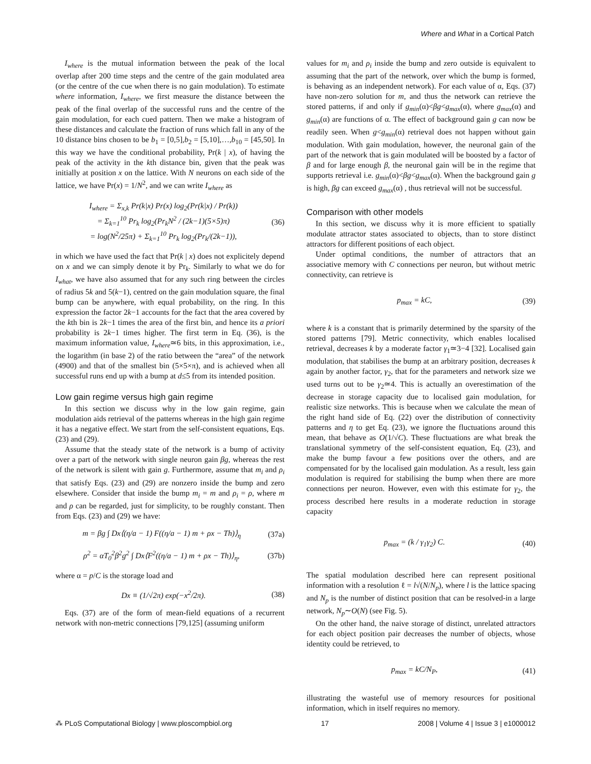Where and What in a Cortical Patch
I<sub>where</sub> is the mutual information between the peak of the local overlap after 200 time steps and the centre of the gain modulated area (or the centre of the cue when there is no gain modulation). To estimate where information, I<sub>where</sub>, we first measure the distance between the peak of the final overlap of the successful runs and the centre of the gain modulation, for each cued pattern. Then we make a histogram of these distances and calculate the fraction of runs which fall in any of the 10 distance bins chosen to be b<sub>1</sub> = [0,5],b<sub>2</sub> = [5,10],…,b<sub>10</sub> = [45,50]. In this way we have the conditional probability, Pr(k | x), of having the peak of the activity in the kth distance bin, given that the peak was initially at position x on the lattice. With N neurons on each side of the lattice, we have Pr(x) = 1/N<sup>2</sup>, and we can write I<sub>where</sub> as
I<sub>where</sub> = Σ<sub>x,k</sub> Pr(k|x) Pr(x) log<sub>2</sub>(Pr(k|x) / Pr(k))
= Σ<sub>k=1</sub><sup>10</sup> Pr<sub>k</sub> log<sub>2</sub>(Pr<sub>k</sub>N<sup>2</sup> / (2k−1)(5×5)π)
= log(N<sup>2</sup>/25π) + Σ<sub>k=1</sub><sup>10</sup> Pr<sub>k</sub> log<sub>2</sub>(Pr<sub>k</sub>/(2k−1)), (36)
in which we have used the fact that Pr(k | x) does not explicitely depend on x and we can simply denote it by Pr<sub>k</sub>. Similarly to what we do for I<sub>what</sub>, we have also assumed that for any such ring between the circles of radius 5k and 5(k−1), centred on the gain modulation square, the final bump can be anywhere, with equal probability, on the ring. In this expression the factor 2k−1 accounts for the fact that the area covered by the kth bin is 2k−1 times the area of the first bin, and hence its a priori probability is 2k−1 times higher. The first term in Eq. (36), is the maximum information value, I<sub>where</sub>≃6 bits, in this approximation, i.e., the logarithm (in base 2) of the ratio between the “area” of the network (4900) and that of the smallest bin (5×5×π), and is achieved when all successful runs end up with a bump at d≤5 from its intended position.
Low gain regime versus high gain regime
In this section we discuss why in the low gain regime, gain modulation aids retrieval of the patterns whereas in the high gain regime it has a negative effect. We start from the self-consistent equations, Eqs. (23) and (29).
Assume that the steady state of the network is a bump of activity over a part of the network with single neuron gain βg, whereas the rest of the network is silent with gain g. Furthermore, assume that m<sub>i</sub> and ρ<sub>i</sub> that satisfy Eqs. (23) and (29) are nonzero inside the bump and zero elsewhere. Consider that inside the bump m<sub>i</sub> = m and ρ<sub>i</sub> = ρ, where m and ρ can be regarded, just for simplicity, to be roughly constant. Then from Eqs. (23) and (29) we have:
m = βg ∫ Dx⟨(η/a − 1) F((η/a − 1) m + ρx − Th)⟩<sub>η</sub> (37a)
ρ<sup>2</sup> = αT<sub>0</sub><sup>2</sup>β<sup>2</sup>g<sup>2</sup> ∫ Dx⟨F<sup>2</sup>((η/a − 1) m + ρx − Th)⟩<sub>η</sub>, (37b)
where α = p/C is the storage load and
Dx ≡ (1/√2π) exp(−x<sup>2</sup>/2π). (38)
Eqs. (37) are of the form of mean-field equations of a recurrent network with non-metric connections [79,125] (assuming uniform
values for m<sub>i</sub> and ρ<sub>i</sub> inside the bump and zero outside is equivalent to assuming that the part of the network, over which the bump is formed, is behaving as an independent network). For each value of α, Eqs. (37) have non-zero solution for m, and thus the network can retrieve the stored patterns, if and only if g<sub>min</sub>(α)<βg<g<sub>max</sub>(α), where g<sub>max</sub>(α) and g<sub>min</sub>(α) are functions of α. The effect of background gain g can now be readily seen. When g<g<sub>min</sub>(α) retrieval does not happen without gain modulation. With gain modulation, however, the neuronal gain of the part of the network that is gain modulated will be boosted by a factor of β and for large enough β, the neuronal gain will be in the regime that supports retrieval i.e. g<sub>min</sub>(α)<βg<g<sub>max</sub>(α). When the background gain g is high, βg can exceed g<sub>max</sub>(α) , thus retrieval will not be successful.
Comparison with other models
In this section, we discuss why it is more efficient to spatially modulate attractor states associated to objects, than to store distinct attractors for different positions of each object.
Under optimal conditions, the number of attractors that an associative memory with C connections per neuron, but without metric connectivity, can retrieve is
p<sub>max</sub> = kC, (39)
where k is a constant that is primarily determined by the sparsity of the stored patterns [79]. Metric connectivity, which enables localised retrieval, decreases k by a moderate factor γ<sub>1</sub>≃3−4 [32]. Localised gain modulation, that stabilises the bump at an arbitrary position, decreases k again by another factor, γ<sub>2</sub>, that for the parameters and network size we used turns out to be γ<sub>2</sub>≃4. This is actually an overestimation of the decrease in storage capacity due to localised gain modulation, for realistic size networks. This is because when we calculate the mean of the right hand side of Eq. (22) over the distribution of connectivity patterns and η to get Eq. (23), we ignore the fluctuations around this mean, that behave as O(1/√C). These fluctuations are what break the translational symmetry of the self-consistent equation, Eq. (23), and make the bump favour a few positions over the others, and are compensated for by the localised gain modulation. As a result, less gain modulation is required for stabilising the bump when there are more connections per neuron. However, even with this estimate for γ<sub>2</sub>, the process described here results in a moderate reduction in storage capacity
p<sub>max</sub> = (k / γ<sub>1</sub>γ<sub>2</sub>) C. (40)
The spatial modulation described here can represent positional information with a resolution ℓ = l√(N/N<sub>p</sub>), where l is the lattice spacing and N<sub>p</sub> is the number of distinct position that can be resolved-in a large network, N<sub>p</sub>∼O(N) (see Fig. 5).
On the other hand, the naive storage of distinct, unrelated attractors for each object position pair decreases the number of objects, whose identity could be retrieved, to
p<sub>max</sub> = kC/N<sub>P</sub>, (41)
illustrating the wasteful use of memory resources for positional information, which in itself requires no memory.
⁂ PLoS Computational Biology | www.ploscompbiol.org 17 2008 | Volume 4 | Issue 3 | e1000012